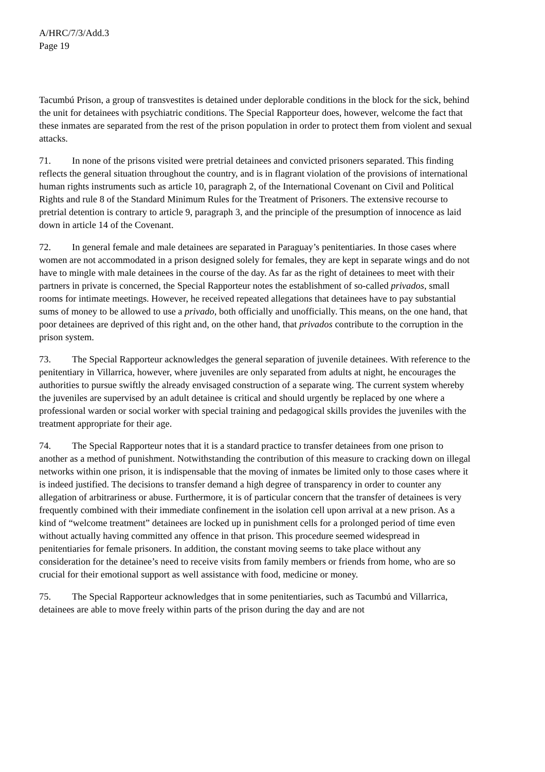A/HRC/7/3/Add.3
Page 19
Tacumbú Prison, a group of transvestites is detained under deplorable conditions in the block for the sick, behind the unit for detainees with psychiatric conditions. The Special Rapporteur does, however, welcome the fact that these inmates are separated from the rest of the prison population in order to protect them from violent and sexual attacks.
71. In none of the prisons visited were pretrial detainees and convicted prisoners separated. This finding reflects the general situation throughout the country, and is in flagrant violation of the provisions of international human rights instruments such as article 10, paragraph 2, of the International Covenant on Civil and Political Rights and rule 8 of the Standard Minimum Rules for the Treatment of Prisoners. The extensive recourse to pretrial detention is contrary to article 9, paragraph 3, and the principle of the presumption of innocence as laid down in article 14 of the Covenant.
72. In general female and male detainees are separated in Paraguay’s penitentiaries. In those cases where women are not accommodated in a prison designed solely for females, they are kept in separate wings and do not have to mingle with male detainees in the course of the day. As far as the right of detainees to meet with their partners in private is concerned, the Special Rapporteur notes the establishment of so-called privados, small rooms for intimate meetings. However, he received repeated allegations that detainees have to pay substantial sums of money to be allowed to use a privado, both officially and unofficially. This means, on the one hand, that poor detainees are deprived of this right and, on the other hand, that privados contribute to the corruption in the prison system.
73. The Special Rapporteur acknowledges the general separation of juvenile detainees. With reference to the penitentiary in Villarrica, however, where juveniles are only separated from adults at night, he encourages the authorities to pursue swiftly the already envisaged construction of a separate wing. The current system whereby the juveniles are supervised by an adult detainee is critical and should urgently be replaced by one where a professional warden or social worker with special training and pedagogical skills provides the juveniles with the treatment appropriate for their age.
74. The Special Rapporteur notes that it is a standard practice to transfer detainees from one prison to another as a method of punishment. Notwithstanding the contribution of this measure to cracking down on illegal networks within one prison, it is indispensable that the moving of inmates be limited only to those cases where it is indeed justified. The decisions to transfer demand a high degree of transparency in order to counter any allegation of arbitrariness or abuse. Furthermore, it is of particular concern that the transfer of detainees is very frequently combined with their immediate confinement in the isolation cell upon arrival at a new prison. As a kind of “welcome treatment” detainees are locked up in punishment cells for a prolonged period of time even without actually having committed any offence in that prison. This procedure seemed widespread in penitentiaries for female prisoners. In addition, the constant moving seems to take place without any consideration for the detainee’s need to receive visits from family members or friends from home, who are so crucial for their emotional support as well assistance with food, medicine or money.
75. The Special Rapporteur acknowledges that in some penitentiaries, such as Tacumbú and Villarrica, detainees are able to move freely within parts of the prison during the day and are not